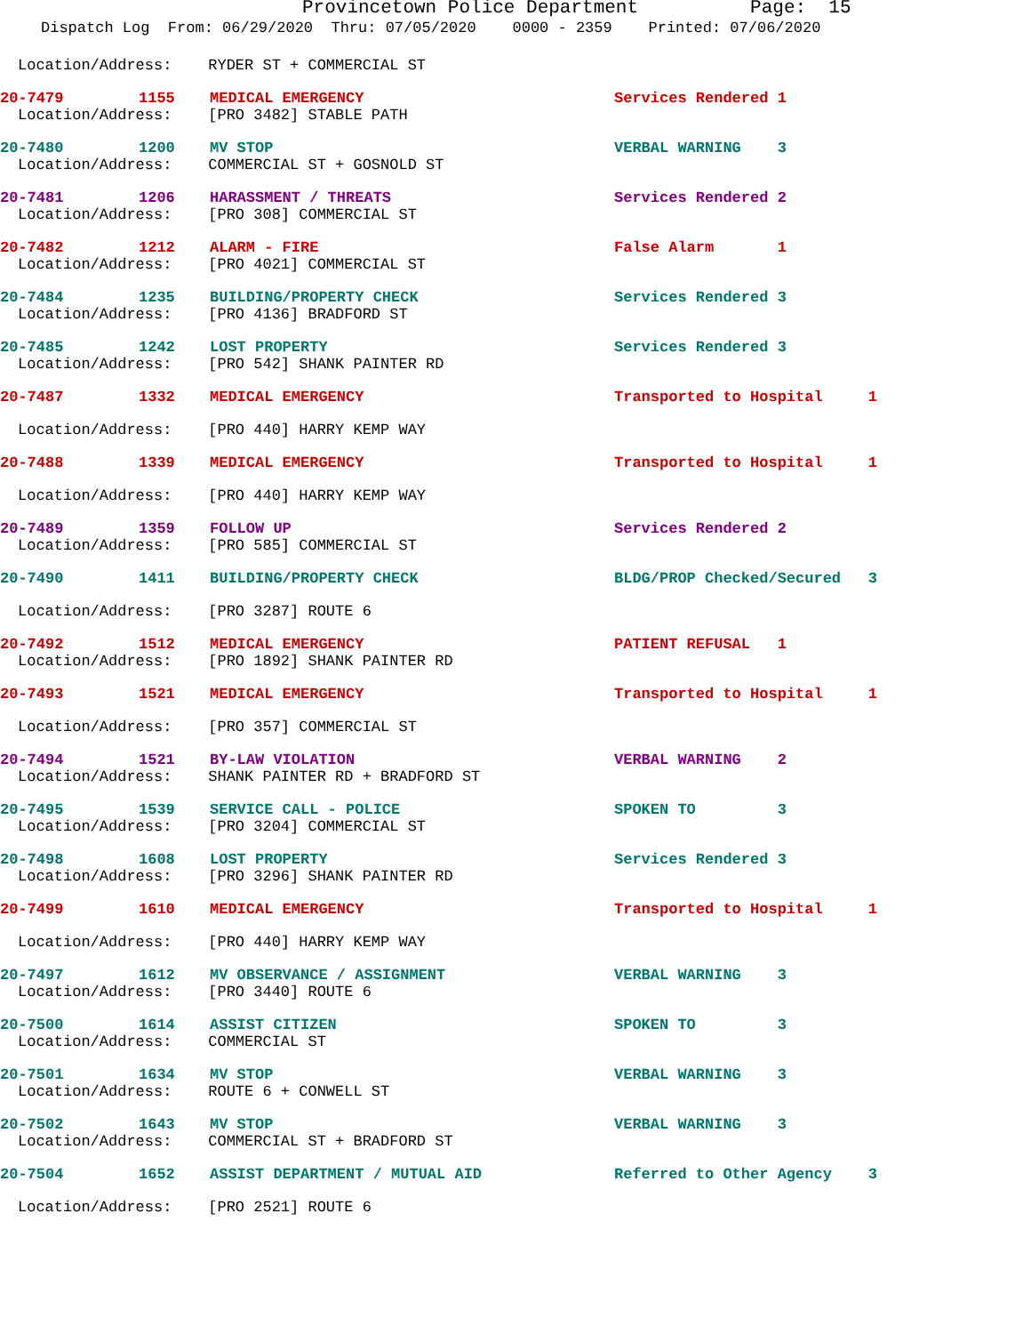Provincetown Police Department Page: 15
Dispatch Log From: 06/29/2020 Thru: 07/05/2020 0000 - 2359 Printed: 07/06/2020
Location/Address: RYDER ST + COMMERCIAL ST
20-7479 1155 MEDICAL EMERGENCY Services Rendered 1
Location/Address: [PRO 3482] STABLE PATH
20-7480 1200 MV STOP VERBAL WARNING 3
Location/Address: COMMERCIAL ST + GOSNOLD ST
20-7481 1206 HARASSMENT / THREATS Services Rendered 2
Location/Address: [PRO 308] COMMERCIAL ST
20-7482 1212 ALARM - FIRE False Alarm 1
Location/Address: [PRO 4021] COMMERCIAL ST
20-7484 1235 BUILDING/PROPERTY CHECK Services Rendered 3
Location/Address: [PRO 4136] BRADFORD ST
20-7485 1242 LOST PROPERTY Services Rendered 3
Location/Address: [PRO 542] SHANK PAINTER RD
20-7487 1332 MEDICAL EMERGENCY Transported to Hospital 1
Location/Address: [PRO 440] HARRY KEMP WAY
20-7488 1339 MEDICAL EMERGENCY Transported to Hospital 1
Location/Address: [PRO 440] HARRY KEMP WAY
20-7489 1359 FOLLOW UP Services Rendered 2
Location/Address: [PRO 585] COMMERCIAL ST
20-7490 1411 BUILDING/PROPERTY CHECK BLDG/PROP Checked/Secured 3
Location/Address: [PRO 3287] ROUTE 6
20-7492 1512 MEDICAL EMERGENCY PATIENT REFUSAL 1
Location/Address: [PRO 1892] SHANK PAINTER RD
20-7493 1521 MEDICAL EMERGENCY Transported to Hospital 1
Location/Address: [PRO 357] COMMERCIAL ST
20-7494 1521 BY-LAW VIOLATION VERBAL WARNING 2
Location/Address: SHANK PAINTER RD + BRADFORD ST
20-7495 1539 SERVICE CALL - POLICE SPOKEN TO 3
Location/Address: [PRO 3204] COMMERCIAL ST
20-7498 1608 LOST PROPERTY Services Rendered 3
Location/Address: [PRO 3296] SHANK PAINTER RD
20-7499 1610 MEDICAL EMERGENCY Transported to Hospital 1
Location/Address: [PRO 440] HARRY KEMP WAY
20-7497 1612 MV OBSERVANCE / ASSIGNMENT VERBAL WARNING 3
Location/Address: [PRO 3440] ROUTE 6
20-7500 1614 ASSIST CITIZEN SPOKEN TO 3
Location/Address: COMMERCIAL ST
20-7501 1634 MV STOP VERBAL WARNING 3
Location/Address: ROUTE 6 + CONWELL ST
20-7502 1643 MV STOP VERBAL WARNING 3
Location/Address: COMMERCIAL ST + BRADFORD ST
20-7504 1652 ASSIST DEPARTMENT / MUTUAL AID Referred to Other Agency 3
Location/Address: [PRO 2521] ROUTE 6